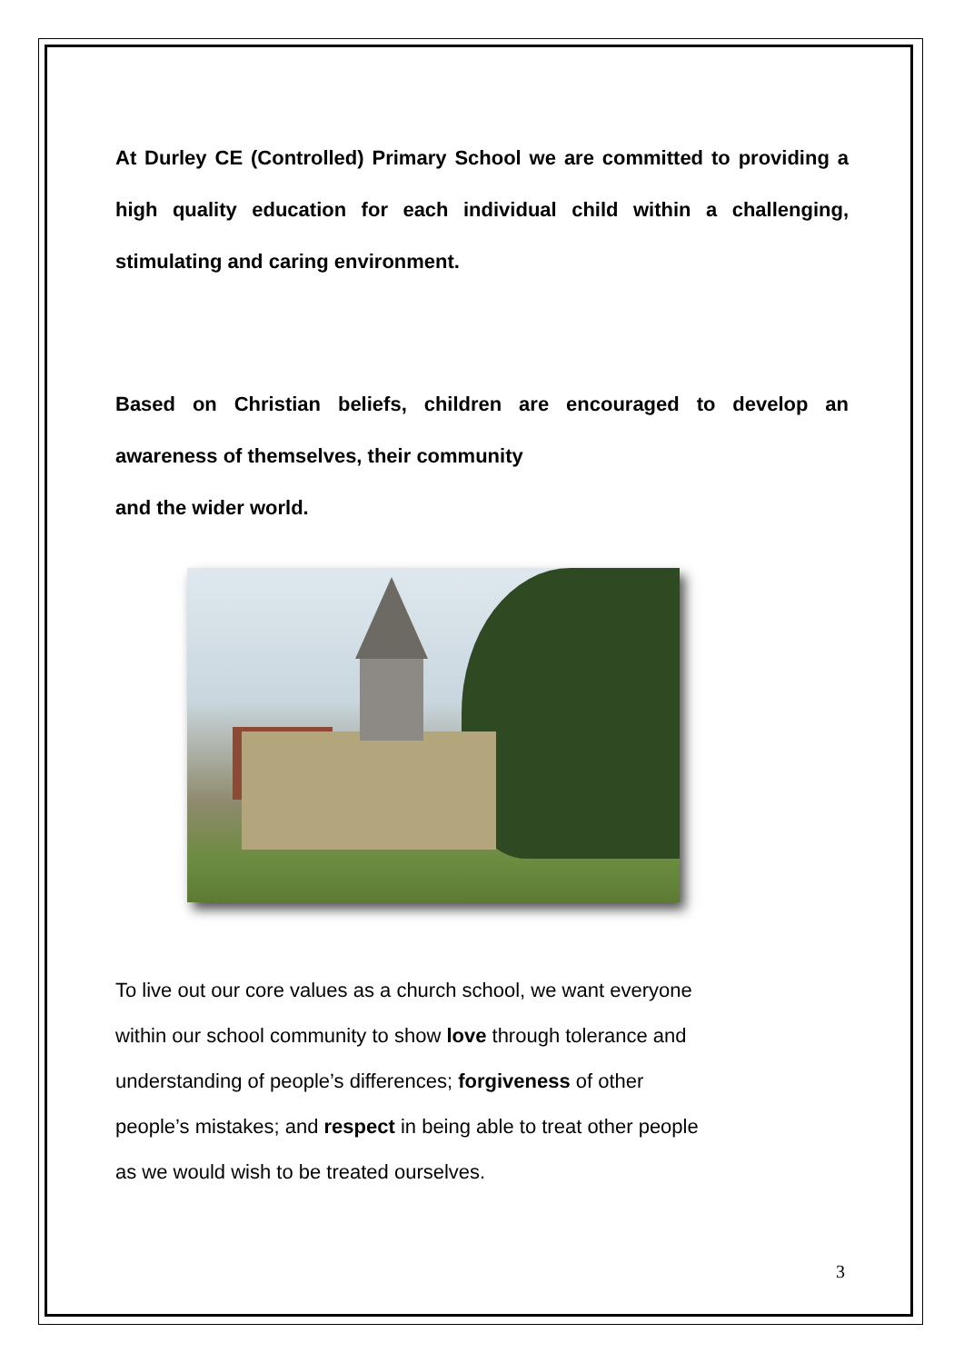At Durley CE (Controlled) Primary School we are committed to providing a high quality education for each individual child within a challenging, stimulating and caring environment.
Based on Christian beliefs, children are encouraged to develop an awareness of themselves, their community
and the wider world.
To live out our core values as a church school, we want everyone
within our school community to show love through tolerance and
understanding of people’s differences; forgiveness of other
people’s mistakes; and respect in being able to treat other people
as we would wish to be treated ourselves.
3